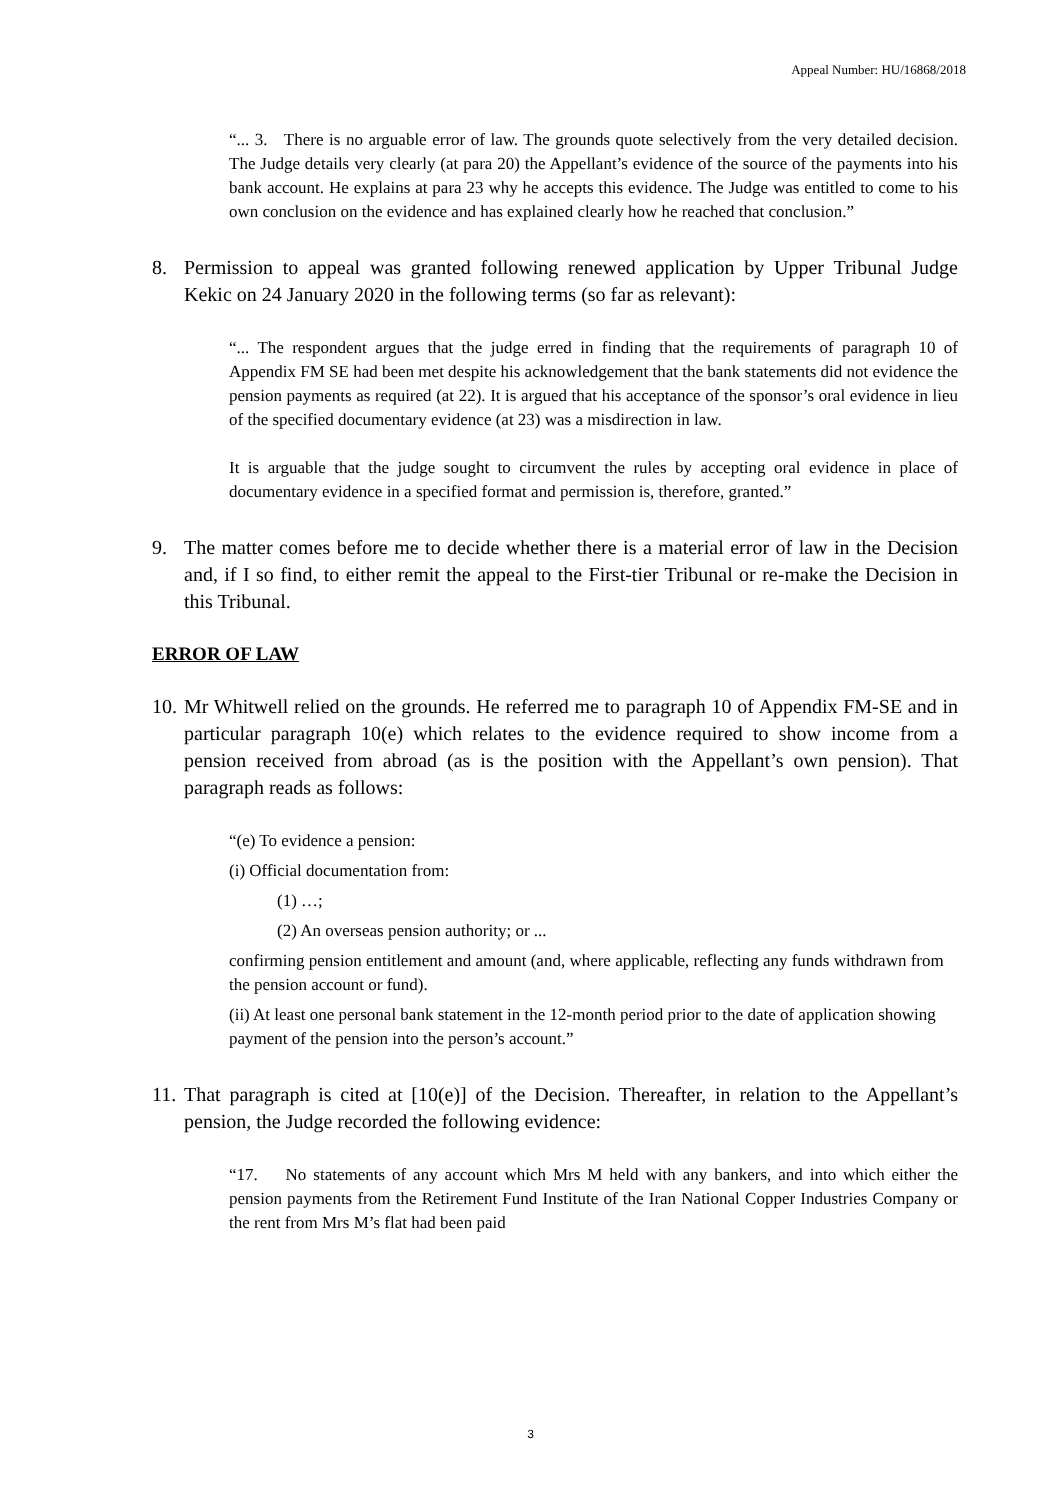Appeal Number: HU/16868/2018
“... 3. There is no arguable error of law. The grounds quote selectively from the very detailed decision. The Judge details very clearly (at para 20) the Appellant’s evidence of the source of the payments into his bank account. He explains at para 23 why he accepts this evidence. The Judge was entitled to come to his own conclusion on the evidence and has explained clearly how he reached that conclusion.”
8. Permission to appeal was granted following renewed application by Upper Tribunal Judge Kekic on 24 January 2020 in the following terms (so far as relevant):
“... The respondent argues that the judge erred in finding that the requirements of paragraph 10 of Appendix FM SE had been met despite his acknowledgement that the bank statements did not evidence the pension payments as required (at 22). It is argued that his acceptance of the sponsor’s oral evidence in lieu of the specified documentary evidence (at 23) was a misdirection in law.
It is arguable that the judge sought to circumvent the rules by accepting oral evidence in place of documentary evidence in a specified format and permission is, therefore, granted.”
9. The matter comes before me to decide whether there is a material error of law in the Decision and, if I so find, to either remit the appeal to the First-tier Tribunal or re-make the Decision in this Tribunal.
ERROR OF LAW
10. Mr Whitwell relied on the grounds. He referred me to paragraph 10 of Appendix FM-SE and in particular paragraph 10(e) which relates to the evidence required to show income from a pension received from abroad (as is the position with the Appellant’s own pension). That paragraph reads as follows:
“(e) To evidence a pension:
(i) Official documentation from:
(1) …;
(2) An overseas pension authority; or ...
confirming pension entitlement and amount (and, where applicable, reflecting any funds withdrawn from the pension account or fund).
(ii) At least one personal bank statement in the 12-month period prior to the date of application showing payment of the pension into the person’s account.”
11. That paragraph is cited at [10(e)] of the Decision. Thereafter, in relation to the Appellant’s pension, the Judge recorded the following evidence:
“17. No statements of any account which Mrs M held with any bankers, and into which either the pension payments from the Retirement Fund Institute of the Iran National Copper Industries Company or the rent from Mrs M’s flat had been paid
3